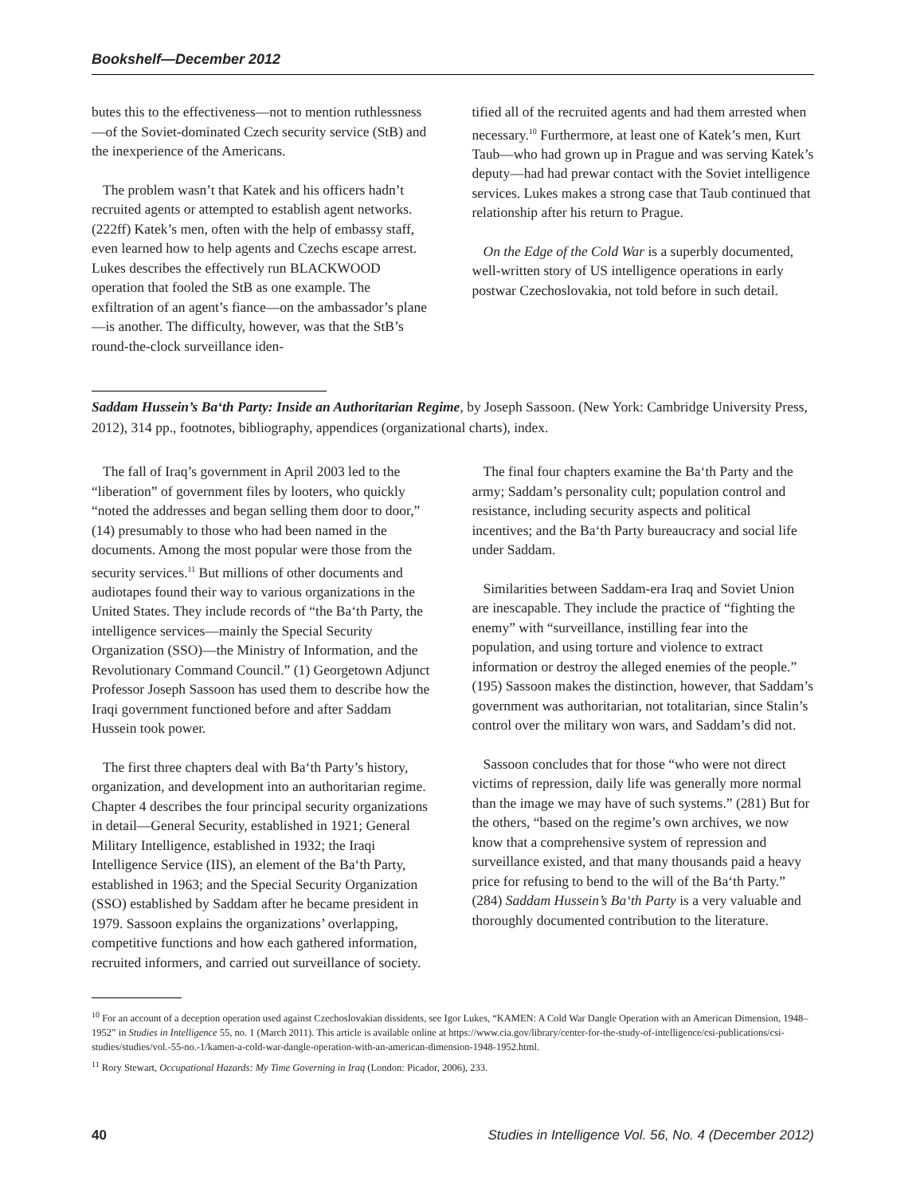Bookshelf—December 2012
butes this to the effectiveness—not to mention ruthlessness—of the Soviet-dominated Czech security service (StB) and the inexperience of the Americans.
The problem wasn’t that Katek and his officers hadn’t recruited agents or attempted to establish agent networks. (222ff) Katek’s men, often with the help of embassy staff, even learned how to help agents and Czechs escape arrest. Lukes describes the effectively run BLACKWOOD operation that fooled the StB as one example. The exfiltration of an agent’s fiance—on the ambassador’s plane—is another. The difficulty, however, was that the StB’s round-the-clock surveillance iden-
tified all of the recruited agents and had them arrested when necessary.<sup>10</sup> Furthermore, at least one of Katek’s men, Kurt Taub—who had grown up in Prague and was serving Katek’s deputy—had had prewar contact with the Soviet intelligence services. Lukes makes a strong case that Taub continued that relationship after his return to Prague.
On the Edge of the Cold War is a superbly documented, well-written story of US intelligence operations in early postwar Czechoslovakia, not told before in such detail.
Saddam Hussein’s Ba‘th Party: Inside an Authoritarian Regime, by Joseph Sassoon. (New York: Cambridge University Press, 2012), 314 pp., footnotes, bibliography, appendices (organizational charts), index.
The fall of Iraq’s government in April 2003 led to the “liberation” of government files by looters, who quickly “noted the addresses and began selling them door to door,” (14) presumably to those who had been named in the documents. Among the most popular were those from the security services.<sup>11</sup> But millions of other documents and audiotapes found their way to various organizations in the United States. They include records of “the Ba‘th Party, the intelligence services—mainly the Special Security Organization (SSO)—the Ministry of Information, and the Revolutionary Command Council.” (1) Georgetown Adjunct Professor Joseph Sassoon has used them to describe how the Iraqi government functioned before and after Saddam Hussein took power.
The first three chapters deal with Ba‘th Party’s history, organization, and development into an authoritarian regime. Chapter 4 describes the four principal security organizations in detail—General Security, established in 1921; General Military Intelligence, established in 1932; the Iraqi Intelligence Service (IIS), an element of the Ba‘th Party, established in 1963; and the Special Security Organization (SSO) established by Saddam after he became president in 1979. Sassoon explains the organizations’ overlapping, competitive functions and how each gathered information, recruited informers, and carried out surveillance of society.
The final four chapters examine the Ba‘th Party and the army; Saddam’s personality cult; population control and resistance, including security aspects and political incentives; and the Ba‘th Party bureaucracy and social life under Saddam.
Similarities between Saddam-era Iraq and Soviet Union are inescapable. They include the practice of “fighting the enemy” with “surveillance, instilling fear into the population, and using torture and violence to extract information or destroy the alleged enemies of the people.” (195) Sassoon makes the distinction, however, that Saddam’s government was authoritarian, not totalitarian, since Stalin’s control over the military won wars, and Saddam’s did not.
Sassoon concludes that for those “who were not direct victims of repression, daily life was generally more normal than the image we may have of such systems.” (281) But for the others, “based on the regime’s own archives, we now know that a comprehensive system of repression and surveillance existed, and that many thousands paid a heavy price for refusing to bend to the will of the Ba‘th Party.” (284) Saddam Hussein’s Ba‘th Party is a very valuable and thoroughly documented contribution to the literature.
<sup>10</sup> For an account of a deception operation used against Czechoslovakian dissidents, see Igor Lukes, “KAMEN: A Cold War Dangle Operation with an American Dimension, 1948–1952” in Studies in Intelligence 55, no. 1 (March 2011). This article is available online at https://www.cia.gov/library/center-for-the-study-of-intelligence/csi-publications/csi-studies/studies/vol.-55-no.-1/kamen-a-cold-war-dangle-operation-with-an-american-dimension-1948-1952.html.
<sup>11</sup> Rory Stewart, Occupational Hazards: My Time Governing in Iraq (London: Picador, 2006), 233.
40 Studies in Intelligence Vol. 56, No. 4 (December 2012)